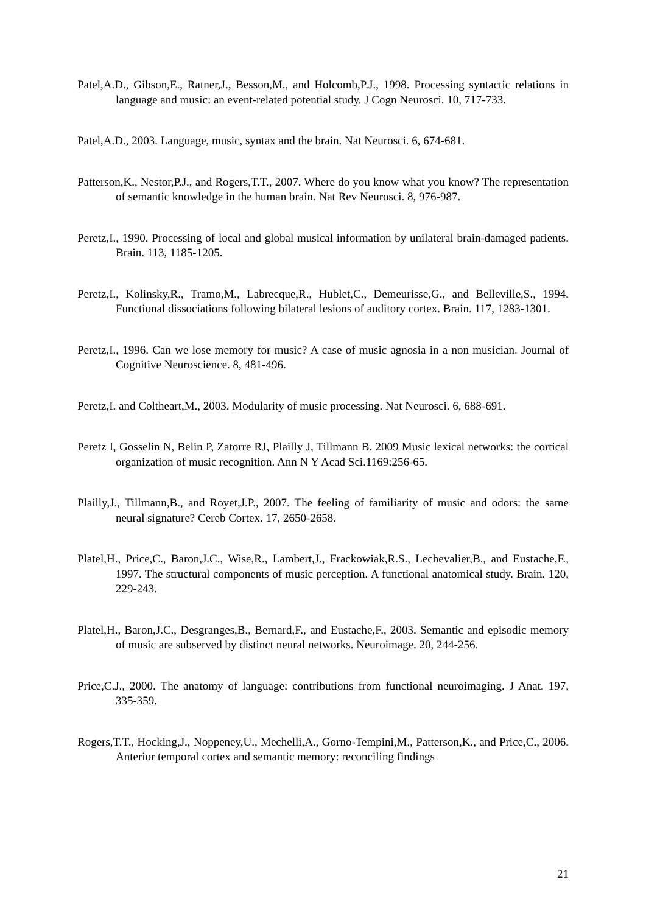Patel,A.D., Gibson,E., Ratner,J., Besson,M., and Holcomb,P.J., 1998. Processing syntactic relations in language and music: an event-related potential study. J Cogn Neurosci. 10, 717-733.
Patel,A.D., 2003. Language, music, syntax and the brain. Nat Neurosci. 6, 674-681.
Patterson,K., Nestor,P.J., and Rogers,T.T., 2007. Where do you know what you know? The representation of semantic knowledge in the human brain. Nat Rev Neurosci. 8, 976-987.
Peretz,I., 1990. Processing of local and global musical information by unilateral brain-damaged patients. Brain. 113, 1185-1205.
Peretz,I., Kolinsky,R., Tramo,M., Labrecque,R., Hublet,C., Demeurisse,G., and Belleville,S., 1994. Functional dissociations following bilateral lesions of auditory cortex. Brain. 117, 1283-1301.
Peretz,I., 1996. Can we lose memory for music? A case of music agnosia in a non musician. Journal of Cognitive Neuroscience. 8, 481-496.
Peretz,I. and Coltheart,M., 2003. Modularity of music processing. Nat Neurosci. 6, 688-691.
Peretz I, Gosselin N, Belin P, Zatorre RJ, Plailly J, Tillmann B. 2009 Music lexical networks: the cortical organization of music recognition. Ann N Y Acad Sci.1169:256-65.
Plailly,J., Tillmann,B., and Royet,J.P., 2007. The feeling of familiarity of music and odors: the same neural signature? Cereb Cortex. 17, 2650-2658.
Platel,H., Price,C., Baron,J.C., Wise,R., Lambert,J., Frackowiak,R.S., Lechevalier,B., and Eustache,F., 1997. The structural components of music perception. A functional anatomical study. Brain. 120, 229-243.
Platel,H., Baron,J.C., Desgranges,B., Bernard,F., and Eustache,F., 2003. Semantic and episodic memory of music are subserved by distinct neural networks. Neuroimage. 20, 244-256.
Price,C.J., 2000. The anatomy of language: contributions from functional neuroimaging. J Anat. 197, 335-359.
Rogers,T.T., Hocking,J., Noppeney,U., Mechelli,A., Gorno-Tempini,M., Patterson,K., and Price,C., 2006. Anterior temporal cortex and semantic memory: reconciling findings
21